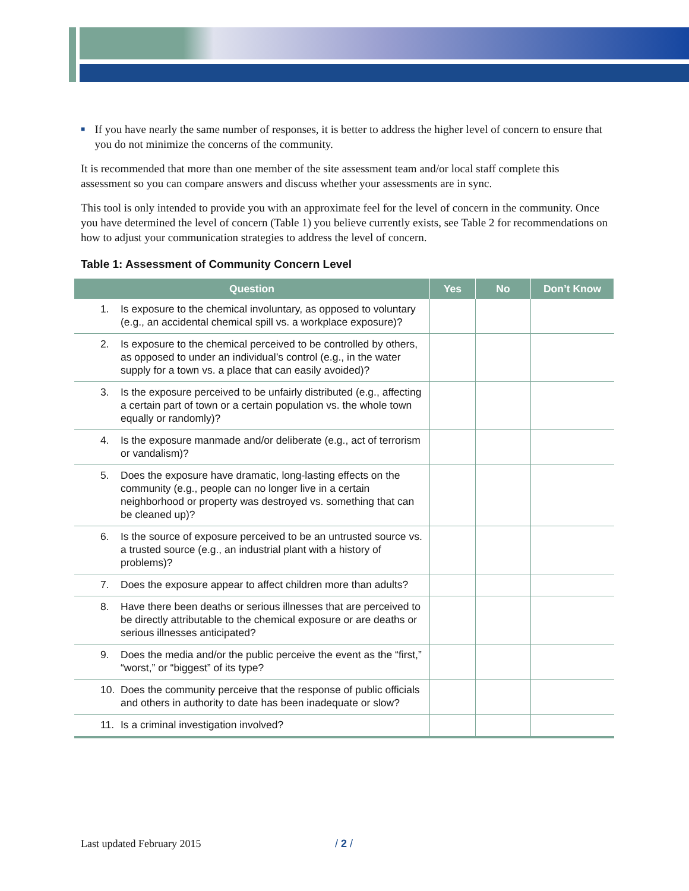■
If you have nearly the same number of responses, it is better to address the higher level of concern to ensure that you do not minimize the concerns of the community.
It is recommended that more than one member of the site assessment team and/or local staff complete this assessment so you can compare answers and discuss whether your assessments are in sync.
This tool is only intended to provide you with an approximate feel for the level of concern in the community. Once you have determined the level of concern (Table 1) you believe currently exists, see Table 2 for recommendations on how to adjust your communication strategies to address the level of concern.
Table 1: Assessment of Community Concern Level
| Question | Yes | No | Don’t Know |
| --- | --- | --- | --- |
| 1. Is exposure to the chemical involuntary, as opposed to voluntary (e.g., an accidental chemical spill vs. a workplace exposure)? | | | |
| 2. Is exposure to the chemical perceived to be controlled by others, as opposed to under an individual’s control (e.g., in the water supply for a town vs. a place that can easily avoided)? | | | |
| 3. Is the exposure perceived to be unfairly distributed (e.g., affecting a certain part of town or a certain population vs. the whole town equally or randomly)? | | | |
| 4. Is the exposure manmade and/or deliberate (e.g., act of terrorism or vandalism)? | | | |
| 5. Does the exposure have dramatic, long-lasting effects on the community (e.g., people can no longer live in a certain neighborhood or property was destroyed vs. something that can be cleaned up)? | | | |
| 6. Is the source of exposure perceived to be an untrusted source vs. a trusted source (e.g., an industrial plant with a history of problems)? | | | |
| 7. Does the exposure appear to affect children more than adults? | | | |
| 8. Have there been deaths or serious illnesses that are perceived to be directly attributable to the chemical exposure or are deaths or serious illnesses anticipated? | | | |
| 9. Does the media and/or the public perceive the event as the “first,” “worst,” or “biggest” of its type? | | | |
| 10. Does the community perceive that the response of public officials and others in authority to date has been inadequate or slow? | | | |
| 11. Is a criminal investigation involved? | | | |
Last updated February 2015 / 2 /